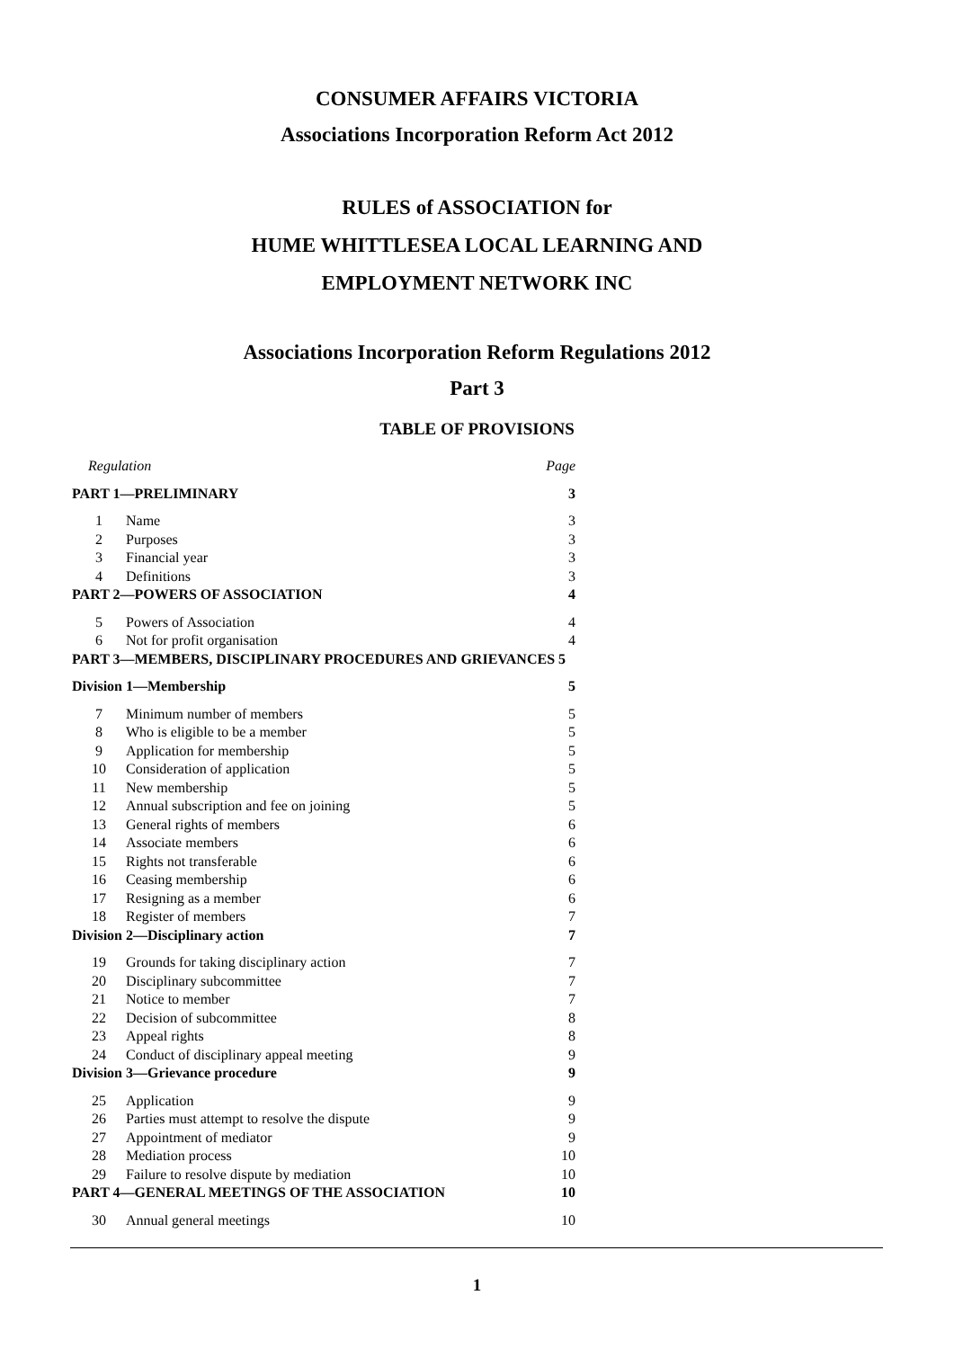CONSUMER AFFAIRS VICTORIA
Associations Incorporation Reform Act 2012
RULES of ASSOCIATION for
HUME WHITTLESEA LOCAL LEARNING AND
EMPLOYMENT NETWORK INC
Associations Incorporation Reform Regulations 2012
Part 3
TABLE OF PROVISIONS
| Regulation | | Page |
| PART 1—PRELIMINARY | | 3 |
| 1 | Name | 3 |
| 2 | Purposes | 3 |
| 3 | Financial year | 3 |
| 4 | Definitions | 3 |
| PART 2—POWERS OF ASSOCIATION | | 4 |
| 5 | Powers of Association | 4 |
| 6 | Not for profit organisation | 4 |
| PART 3—MEMBERS, DISCIPLINARY PROCEDURES AND GRIEVANCES 5 | | |
| Division 1—Membership | | 5 |
| 7 | Minimum number of members | 5 |
| 8 | Who is eligible to be a member | 5 |
| 9 | Application for membership | 5 |
| 10 | Consideration of application | 5 |
| 11 | New membership | 5 |
| 12 | Annual subscription and fee on joining | 5 |
| 13 | General rights of members | 6 |
| 14 | Associate members | 6 |
| 15 | Rights not transferable | 6 |
| 16 | Ceasing membership | 6 |
| 17 | Resigning as a member | 6 |
| 18 | Register of members | 7 |
| Division 2—Disciplinary action | | 7 |
| 19 | Grounds for taking disciplinary action | 7 |
| 20 | Disciplinary subcommittee | 7 |
| 21 | Notice to member | 7 |
| 22 | Decision of subcommittee | 8 |
| 23 | Appeal rights | 8 |
| 24 | Conduct of disciplinary appeal meeting | 9 |
| Division 3—Grievance procedure | | 9 |
| 25 | Application | 9 |
| 26 | Parties must attempt to resolve the dispute | 9 |
| 27 | Appointment of mediator | 9 |
| 28 | Mediation process | 10 |
| 29 | Failure to resolve dispute by mediation | 10 |
| PART 4—GENERAL MEETINGS OF THE ASSOCIATION | | 10 |
| 30 | Annual general meetings | 10 |
1